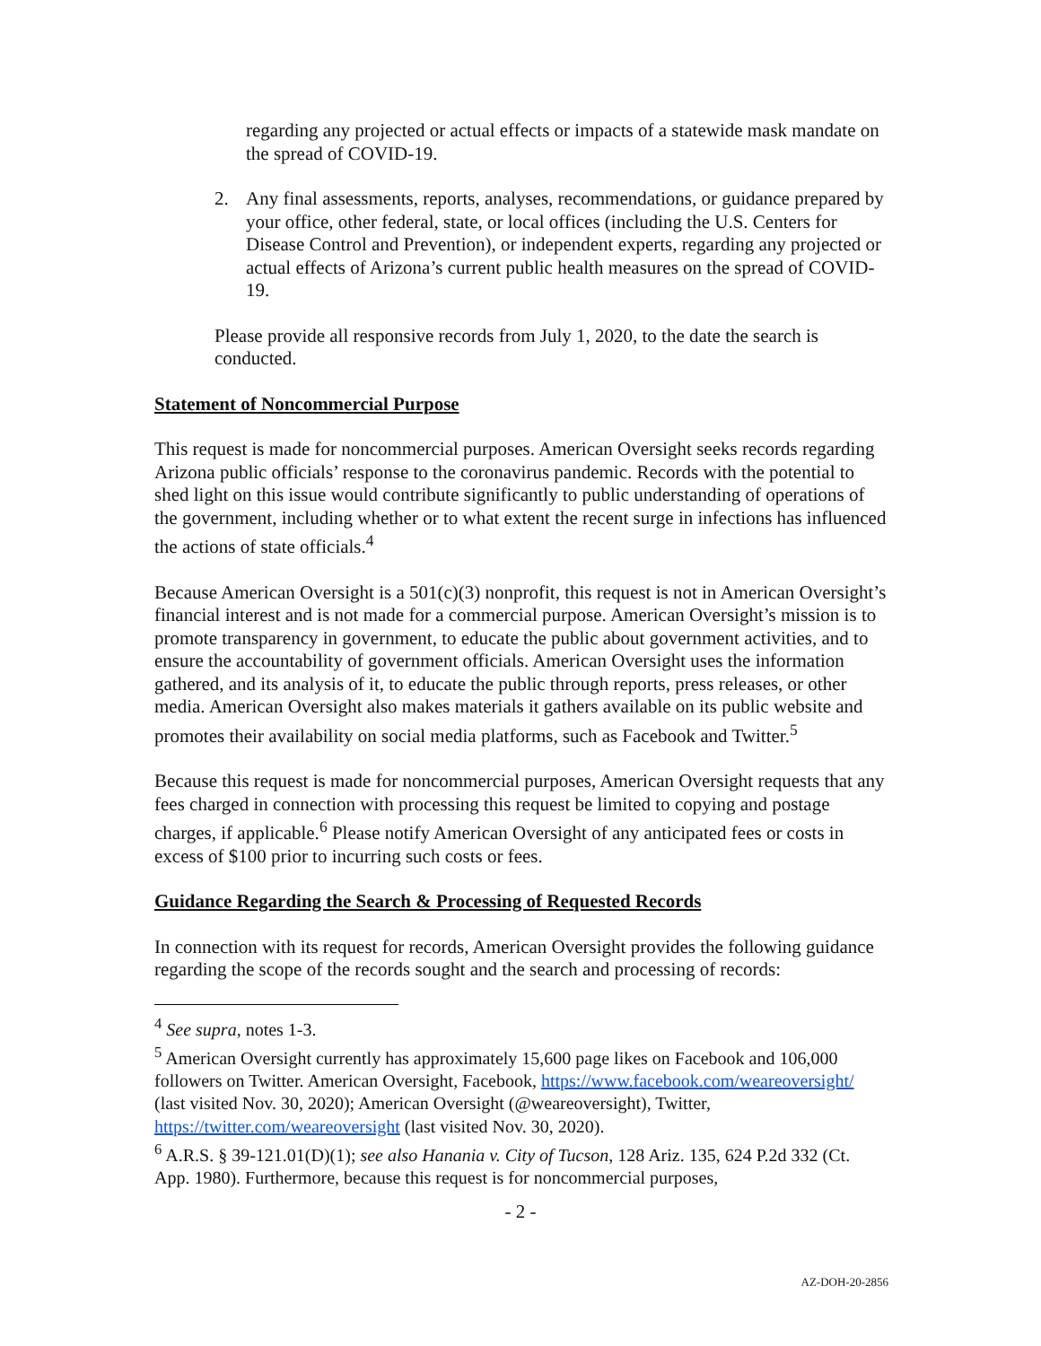regarding any projected or actual effects or impacts of a statewide mask mandate on the spread of COVID-19.
2. Any final assessments, reports, analyses, recommendations, or guidance prepared by your office, other federal, state, or local offices (including the U.S. Centers for Disease Control and Prevention), or independent experts, regarding any projected or actual effects of Arizona’s current public health measures on the spread of COVID-19.
Please provide all responsive records from July 1, 2020, to the date the search is conducted.
Statement of Noncommercial Purpose
This request is made for noncommercial purposes. American Oversight seeks records regarding Arizona public officials’ response to the coronavirus pandemic. Records with the potential to shed light on this issue would contribute significantly to public understanding of operations of the government, including whether or to what extent the recent surge in infections has influenced the actions of state officials.<sup>4</sup>
Because American Oversight is a 501(c)(3) nonprofit, this request is not in American Oversight’s financial interest and is not made for a commercial purpose. American Oversight’s mission is to promote transparency in government, to educate the public about government activities, and to ensure the accountability of government officials. American Oversight uses the information gathered, and its analysis of it, to educate the public through reports, press releases, or other media. American Oversight also makes materials it gathers available on its public website and promotes their availability on social media platforms, such as Facebook and Twitter.<sup>5</sup>
Because this request is made for noncommercial purposes, American Oversight requests that any fees charged in connection with processing this request be limited to copying and postage charges, if applicable.<sup>6</sup> Please notify American Oversight of any anticipated fees or costs in excess of $100 prior to incurring such costs or fees.
Guidance Regarding the Search & Processing of Requested Records
In connection with its request for records, American Oversight provides the following guidance regarding the scope of the records sought and the search and processing of records:
<sup>4</sup> See supra, notes 1-3.
<sup>5</sup> American Oversight currently has approximately 15,600 page likes on Facebook and 106,000 followers on Twitter. American Oversight, Facebook, https://www.facebook.com/weareoversight/ (last visited Nov. 30, 2020); American Oversight (@weareoversight), Twitter, https://twitter.com/weareoversight (last visited Nov. 30, 2020).
<sup>6</sup> A.R.S. § 39-121.01(D)(1); see also Hanania v. City of Tucson, 128 Ariz. 135, 624 P.2d 332 (Ct. App. 1980). Furthermore, because this request is for noncommercial purposes,
- 2 -
AZ-DOH-20-2856